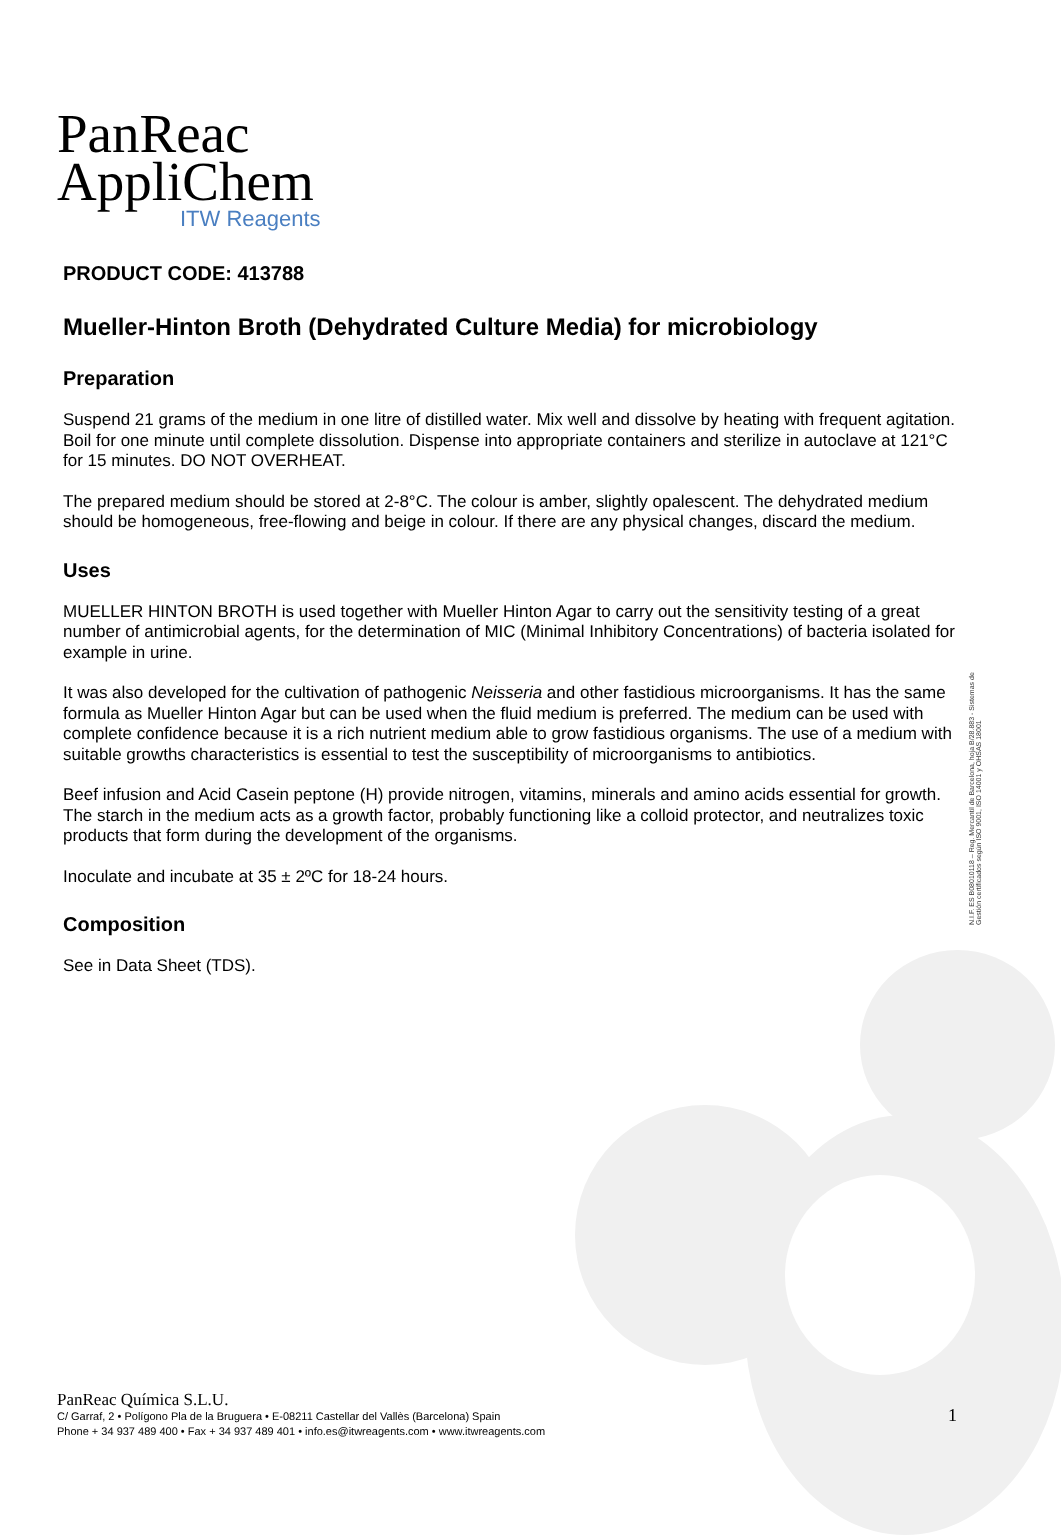PanReac
AppliChem
ITW Reagents
PRODUCT CODE: 413788
Mueller-Hinton Broth (Dehydrated Culture Media) for microbiology
Preparation
Suspend 21 grams of the medium in one litre of distilled water. Mix well and dissolve by heating with frequent agitation. Boil for one minute until complete dissolution. Dispense into appropriate containers and sterilize in autoclave at 121°C for 15 minutes. DO NOT OVERHEAT.
The prepared medium should be stored at 2-8°C. The colour is amber, slightly opalescent. The dehydrated medium should be homogeneous, free-flowing and beige in colour. If there are any physical changes, discard the medium.
Uses
MUELLER HINTON BROTH is used together with Mueller Hinton Agar to carry out the sensitivity testing of a great number of antimicrobial agents, for the determination of MIC (Minimal Inhibitory Concentrations) of bacteria isolated for example in urine.
It was also developed for the cultivation of pathogenic Neisseria and other fastidious microorganisms. It has the same formula as Mueller Hinton Agar but can be used when the fluid medium is preferred. The medium can be used with complete confidence because it is a rich nutrient medium able to grow fastidious organisms. The use of a medium with suitable growths characteristics is essential to test the susceptibility of microorganisms to antibiotics.
Beef infusion and Acid Casein peptone (H) provide nitrogen, vitamins, minerals and amino acids essential for growth. The starch in the medium acts as a growth factor, probably functioning like a colloid protector, and neutralizes toxic products that form during the development of the organisms.
Inoculate and incubate at 35 ± 2ºC for 18-24 hours.
Composition
See in Data Sheet (TDS).
N.I.F. ES B08010118 – Reg. Mercantil de Barcelona, hoja B/28.883 - Sistemas de Gestión certificados según ISO 9001, ISO 14001 y OHSAS 18001
PanReac Química S.L.U.
C/ Garraf, 2 • Polígono Pla de la Bruguera • E-08211 Castellar del Vallès (Barcelona) Spain
Phone + 34 937 489 400 • Fax + 34 937 489 401 • info.es@itwreagents.com • www.itwreagents.com
1